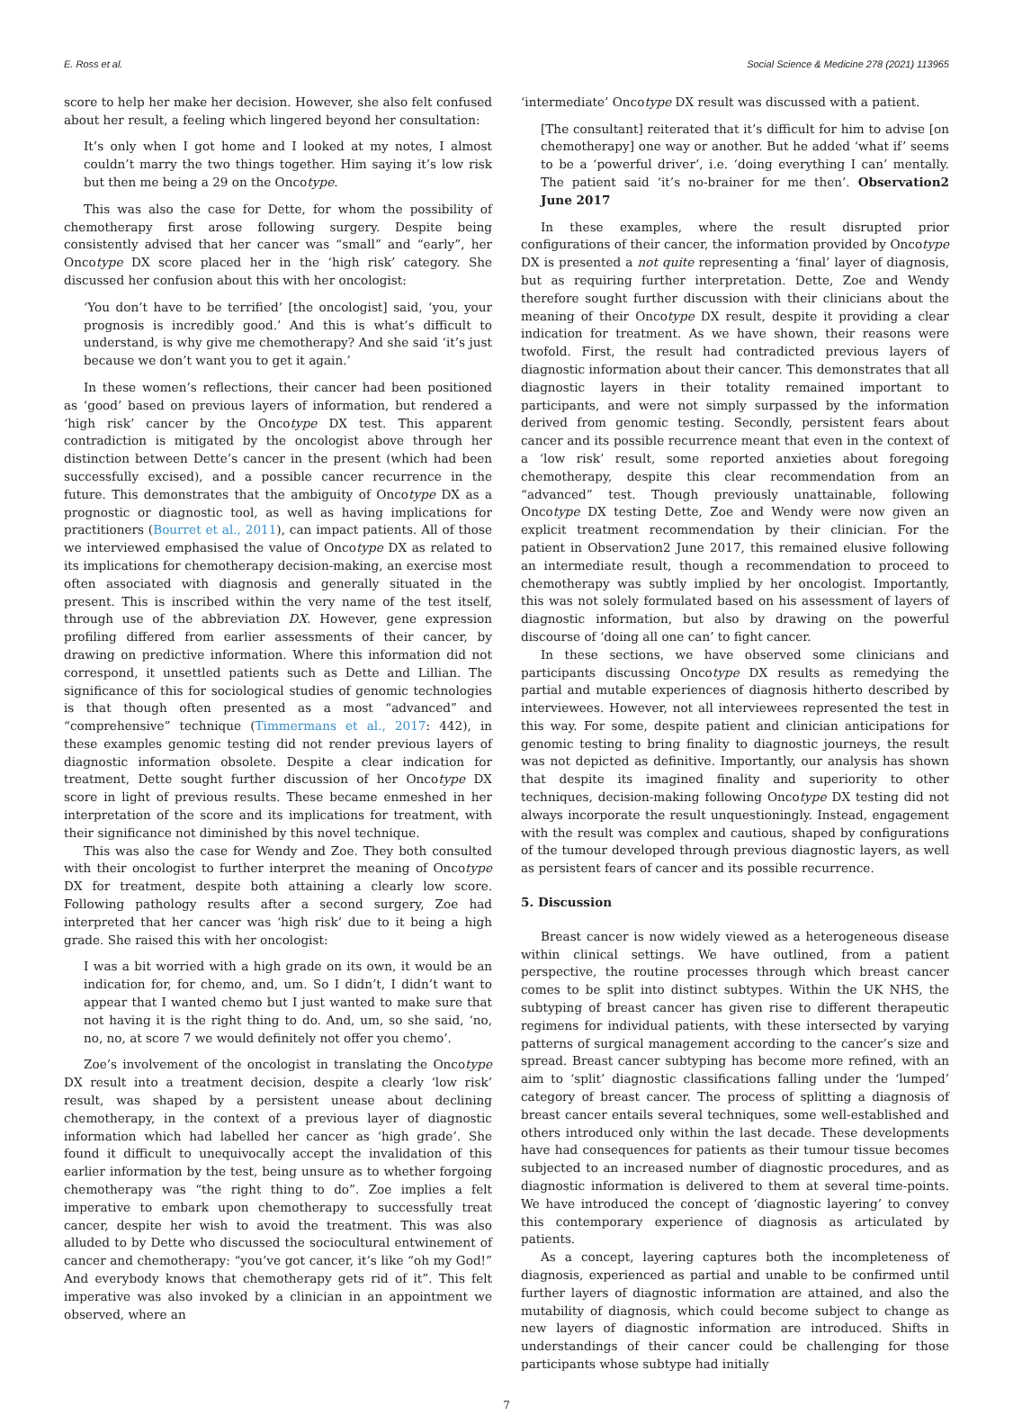E. Ross et al. Social Science & Medicine 278 (2021) 113965
score to help her make her decision. However, she also felt confused about her result, a feeling which lingered beyond her consultation:
It’s only when I got home and I looked at my notes, I almost couldn’t marry the two things together. Him saying it’s low risk but then me being a 29 on the Oncotype.
This was also the case for Dette, for whom the possibility of chemotherapy first arose following surgery. Despite being consistently advised that her cancer was “small” and “early”, her Oncotype DX score placed her in the ‘high risk’ category. She discussed her confusion about this with her oncologist:
‘You don’t have to be terrified’ [the oncologist] said, ‘you, your prognosis is incredibly good.’ And this is what’s difficult to understand, is why give me chemotherapy? And she said ‘it’s just because we don’t want you to get it again.’
In these women’s reflections, their cancer had been positioned as ‘good’ based on previous layers of information, but rendered a ‘high risk’ cancer by the Oncotype DX test. This apparent contradiction is mitigated by the oncologist above through her distinction between Dette’s cancer in the present (which had been successfully excised), and a possible cancer recurrence in the future. This demonstrates that the ambiguity of Oncotype DX as a prognostic or diagnostic tool, as well as having implications for practitioners (Bourret et al., 2011), can impact patients. All of those we interviewed emphasised the value of Oncotype DX as related to its implications for chemotherapy decision-making, an exercise most often associated with diagnosis and generally situated in the present. This is inscribed within the very name of the test itself, through use of the abbreviation DX. However, gene expression profiling differed from earlier assessments of their cancer, by drawing on predictive information. Where this information did not correspond, it unsettled patients such as Dette and Lillian. The significance of this for sociological studies of genomic technologies is that though often presented as a most “advanced” and “comprehensive” technique (Timmermans et al., 2017: 442), in these examples genomic testing did not render previous layers of diagnostic information obsolete. Despite a clear indication for treatment, Dette sought further discussion of her Oncotype DX score in light of previous results. These became enmeshed in her interpretation of the score and its implications for treatment, with their significance not diminished by this novel technique.
This was also the case for Wendy and Zoe. They both consulted with their oncologist to further interpret the meaning of Oncotype DX for treatment, despite both attaining a clearly low score. Following pathology results after a second surgery, Zoe had interpreted that her cancer was ‘high risk’ due to it being a high grade. She raised this with her oncologist:
I was a bit worried with a high grade on its own, it would be an indication for, for chemo, and, um. So I didn’t, I didn’t want to appear that I wanted chemo but I just wanted to make sure that not having it is the right thing to do. And, um, so she said, ‘no, no, no, at score 7 we would definitely not offer you chemo’.
Zoe’s involvement of the oncologist in translating the Oncotype DX result into a treatment decision, despite a clearly ‘low risk’ result, was shaped by a persistent unease about declining chemotherapy, in the context of a previous layer of diagnostic information which had labelled her cancer as ‘high grade’. She found it difficult to unequivocally accept the invalidation of this earlier information by the test, being unsure as to whether forgoing chemotherapy was “the right thing to do”. Zoe implies a felt imperative to embark upon chemotherapy to successfully treat cancer, despite her wish to avoid the treatment. This was also alluded to by Dette who discussed the sociocultural entwinement of cancer and chemotherapy: “you’ve got cancer, it’s like “oh my God!” And everybody knows that chemotherapy gets rid of it”. This felt imperative was also invoked by a clinician in an appointment we observed, where an
‘intermediate’ Oncotype DX result was discussed with a patient.
[The consultant] reiterated that it’s difficult for him to advise [on chemotherapy] one way or another. But he added ‘what if’ seems to be a ‘powerful driver’, i.e. ‘doing everything I can’ mentally. The patient said ‘it’s no-brainer for me then’. Observation2 June 2017
In these examples, where the result disrupted prior configurations of their cancer, the information provided by Oncotype DX is presented a not quite representing a ‘final’ layer of diagnosis, but as requiring further interpretation. Dette, Zoe and Wendy therefore sought further discussion with their clinicians about the meaning of their Oncotype DX result, despite it providing a clear indication for treatment. As we have shown, their reasons were twofold. First, the result had contradicted previous layers of diagnostic information about their cancer. This demonstrates that all diagnostic layers in their totality remained important to participants, and were not simply surpassed by the information derived from genomic testing. Secondly, persistent fears about cancer and its possible recurrence meant that even in the context of a ‘low risk’ result, some reported anxieties about foregoing chemotherapy, despite this clear recommendation from an “advanced” test. Though previously unattainable, following Oncotype DX testing Dette, Zoe and Wendy were now given an explicit treatment recommendation by their clinician. For the patient in Observation2 June 2017, this remained elusive following an intermediate result, though a recommendation to proceed to chemotherapy was subtly implied by her oncologist. Importantly, this was not solely formulated based on his assessment of layers of diagnostic information, but also by drawing on the powerful discourse of ‘doing all one can’ to fight cancer.
In these sections, we have observed some clinicians and participants discussing Oncotype DX results as remedying the partial and mutable experiences of diagnosis hitherto described by interviewees. However, not all interviewees represented the test in this way. For some, despite patient and clinician anticipations for genomic testing to bring finality to diagnostic journeys, the result was not depicted as definitive. Importantly, our analysis has shown that despite its imagined finality and superiority to other techniques, decision-making following Oncotype DX testing did not always incorporate the result unquestioningly. Instead, engagement with the result was complex and cautious, shaped by configurations of the tumour developed through previous diagnostic layers, as well as persistent fears of cancer and its possible recurrence.
5. Discussion
Breast cancer is now widely viewed as a heterogeneous disease within clinical settings. We have outlined, from a patient perspective, the routine processes through which breast cancer comes to be split into distinct subtypes. Within the UK NHS, the subtyping of breast cancer has given rise to different therapeutic regimens for individual patients, with these intersected by varying patterns of surgical management according to the cancer’s size and spread. Breast cancer subtyping has become more refined, with an aim to ‘split’ diagnostic classifications falling under the ‘lumped’ category of breast cancer. The process of splitting a diagnosis of breast cancer entails several techniques, some well-established and others introduced only within the last decade. These developments have had consequences for patients as their tumour tissue becomes subjected to an increased number of diagnostic procedures, and as diagnostic information is delivered to them at several time-points. We have introduced the concept of ‘diagnostic layering’ to convey this contemporary experience of diagnosis as articulated by patients.
As a concept, layering captures both the incompleteness of diagnosis, experienced as partial and unable to be confirmed until further layers of diagnostic information are attained, and also the mutability of diagnosis, which could become subject to change as new layers of diagnostic information are introduced. Shifts in understandings of their cancer could be challenging for those participants whose subtype had initially
7